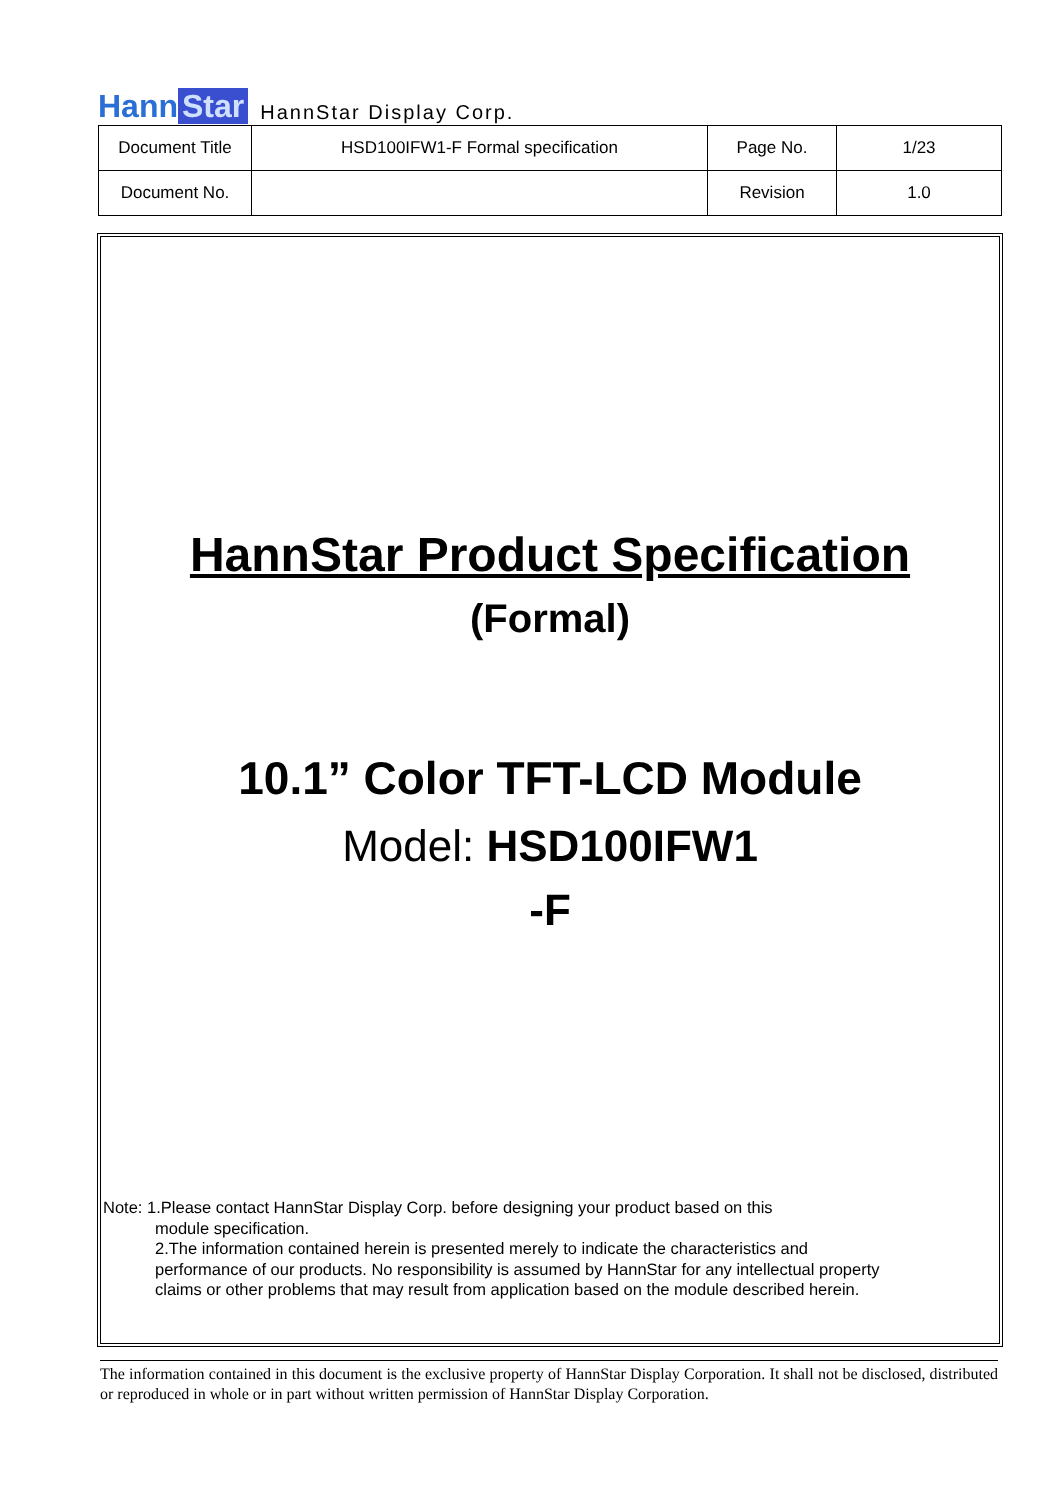Hann Star
HannStar Display Corp.
| Document Title | HSD100IFW1-F Formal specification | Page No. | 1/23 |
| Document No. | | Revision | 1.0 |
HannStar Product Specification
(Formal)
10.1” Color TFT-LCD Module
Model: HSD100IFW1
-F
Note: 1.Please contact HannStar Display Corp. before designing your product based on this
module specification.
2.The information contained herein is presented merely to indicate the characteristics and performance of our products. No responsibility is assumed by HannStar for any intellectual property claims or other problems that may result from application based on the module described herein.
The information contained in this document is the exclusive property of HannStar Display Corporation. It shall not be disclosed, distributed or reproduced in whole or in part without written permission of HannStar Display Corporation.